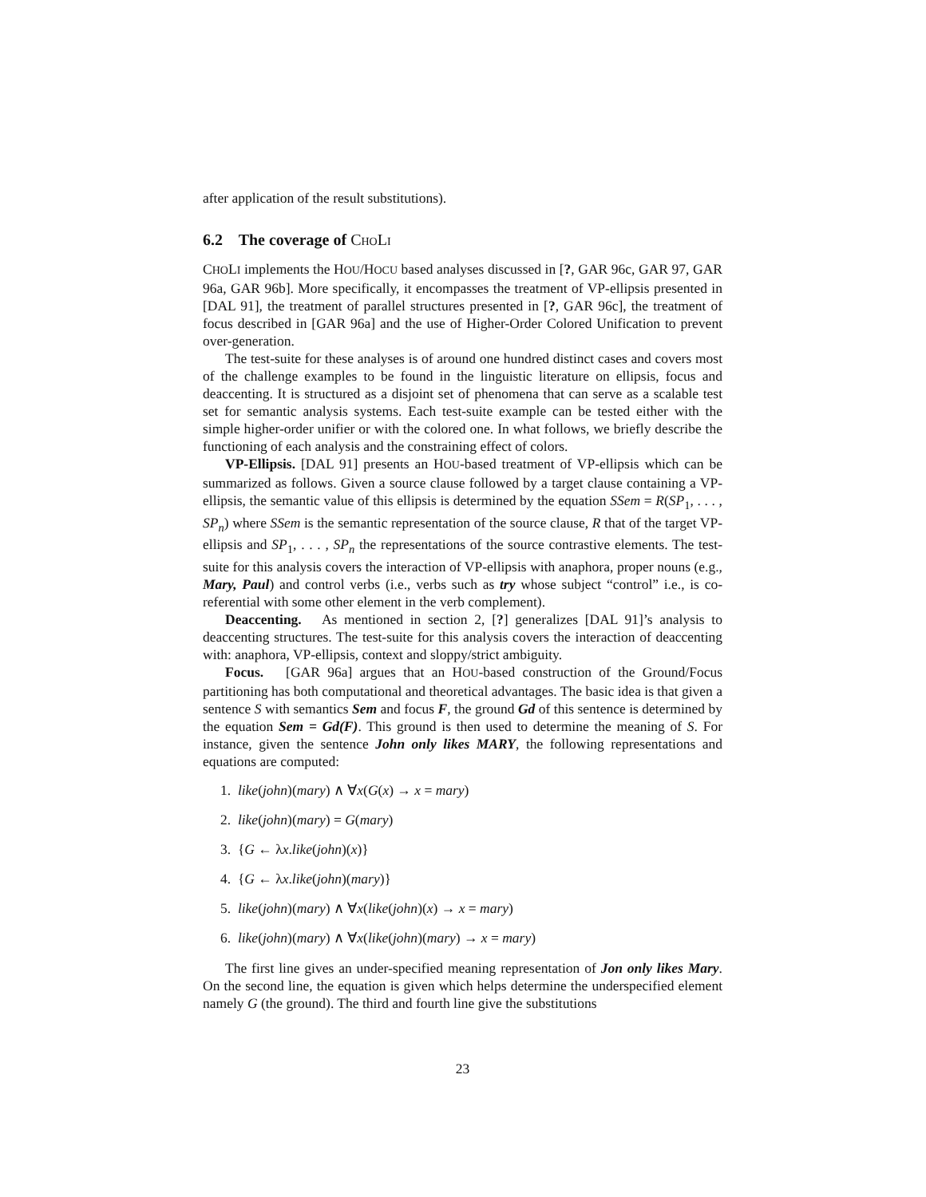after application of the result substitutions).
6.2 The coverage of CHOLI
CHOLI implements the HOU/HOCU based analyses discussed in [?, GAR 96c, GAR 97, GAR 96a, GAR 96b]. More specifically, it encompasses the treatment of VP-ellipsis presented in [DAL 91], the treatment of parallel structures presented in [?, GAR 96c], the treatment of focus described in [GAR 96a] and the use of Higher-Order Colored Unification to prevent over-generation.
The test-suite for these analyses is of around one hundred distinct cases and covers most of the challenge examples to be found in the linguistic literature on ellipsis, focus and deaccenting. It is structured as a disjoint set of phenomena that can serve as a scalable test set for semantic analysis systems. Each test-suite example can be tested either with the simple higher-order unifier or with the colored one. In what follows, we briefly describe the functioning of each analysis and the constraining effect of colors.
VP-Ellipsis. [DAL 91] presents an HOU-based treatment of VP-ellipsis which can be summarized as follows. Given a source clause followed by a target clause containing a VP-ellipsis, the semantic value of this ellipsis is determined by the equation SSem = R(SP<sub>1</sub>, . . . , SP<sub>n</sub>) where SSem is the semantic representation of the source clause, R that of the target VP-ellipsis and SP<sub>1</sub>, . . . , SP<sub>n</sub> the representations of the source contrastive elements. The test-suite for this analysis covers the interaction of VP-ellipsis with anaphora, proper nouns (e.g., Mary, Paul) and control verbs (i.e., verbs such as try whose subject “control” i.e., is co-referential with some other element in the verb complement).
Deaccenting. As mentioned in section 2, [?] generalizes [DAL 91]’s analysis to deaccenting structures. The test-suite for this analysis covers the interaction of deaccenting with: anaphora, VP-ellipsis, context and sloppy/strict ambiguity.
Focus. [GAR 96a] argues that an HOU-based construction of the Ground/Focus partitioning has both computational and theoretical advantages. The basic idea is that given a sentence S with semantics Sem and focus F, the ground Gd of this sentence is determined by the equation Sem = Gd(F). This ground is then used to determine the meaning of S. For instance, given the sentence John only likes MARY, the following representations and equations are computed:
1. like(john)(mary) ∧ ∀x(G(x) → x = mary)
2. like(john)(mary) = G(mary)
3. {G ← λx.like(john)(x)}
4. {G ← λx.like(john)(mary)}
5. like(john)(mary) ∧ ∀x(like(john)(x) → x = mary)
6. like(john)(mary) ∧ ∀x(like(john)(mary) → x = mary)
The first line gives an under-specified meaning representation of Jon only likes Mary. On the second line, the equation is given which helps determine the underspecified element namely G (the ground). The third and fourth line give the substitutions
23